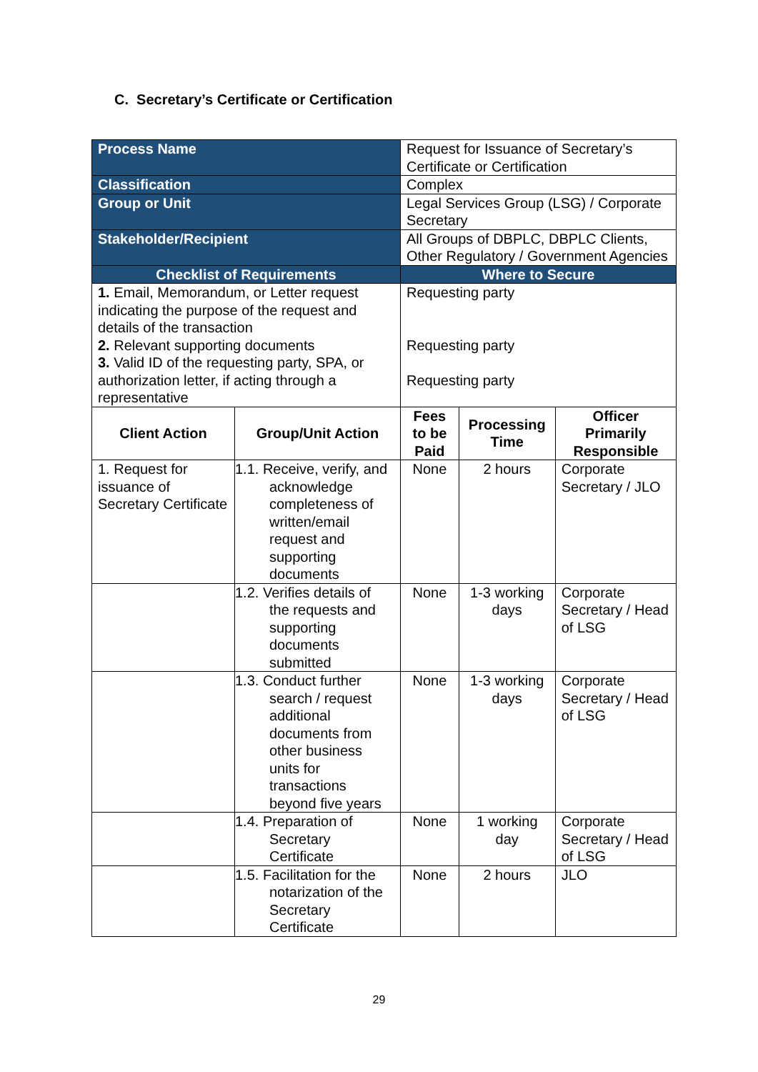C. Secretary’s Certificate or Certification
| Process Name | | Request for Issuance of Secretary’s Certificate or Certification | | |
| Classification | | Complex | | |
| Group or Unit | | Legal Services Group (LSG) / Corporate Secretary | | |
| Stakeholder/Recipient | | All Groups of DBPLC, DBPLC Clients, Other Regulatory / Government Agencies | | |
| Checklist of Requirements | | Where to Secure | | |
| 1. Email, Memorandum, or Letter request indicating the purpose of the request and details of the transaction 2. Relevant supporting documents 3. Valid ID of the requesting party, SPA, or authorization letter, if acting through a representative | | Requesting party Requesting party Requesting party | | |
| Client Action | Group/Unit Action | Fees to be Paid | Processing Time | Officer Primarily Responsible |
| 1. Request for issuance of Secretary Certificate | 1.1. Receive, verify, and acknowledge completeness of written/email request and supporting documents | None | 2 hours | Corporate Secretary / JLO |
| | 1.2. Verifies details of the requests and supporting documents submitted | None | 1-3 working days | Corporate Secretary / Head of LSG |
| | 1.3. Conduct further search / request additional documents from other business units for transactions beyond five years | None | 1-3 working days | Corporate Secretary / Head of LSG |
| | 1.4. Preparation of Secretary Certificate | None | 1 working day | Corporate Secretary / Head of LSG |
| | 1.5. Facilitation for the notarization of the Secretary Certificate | None | 2 hours | JLO |
29